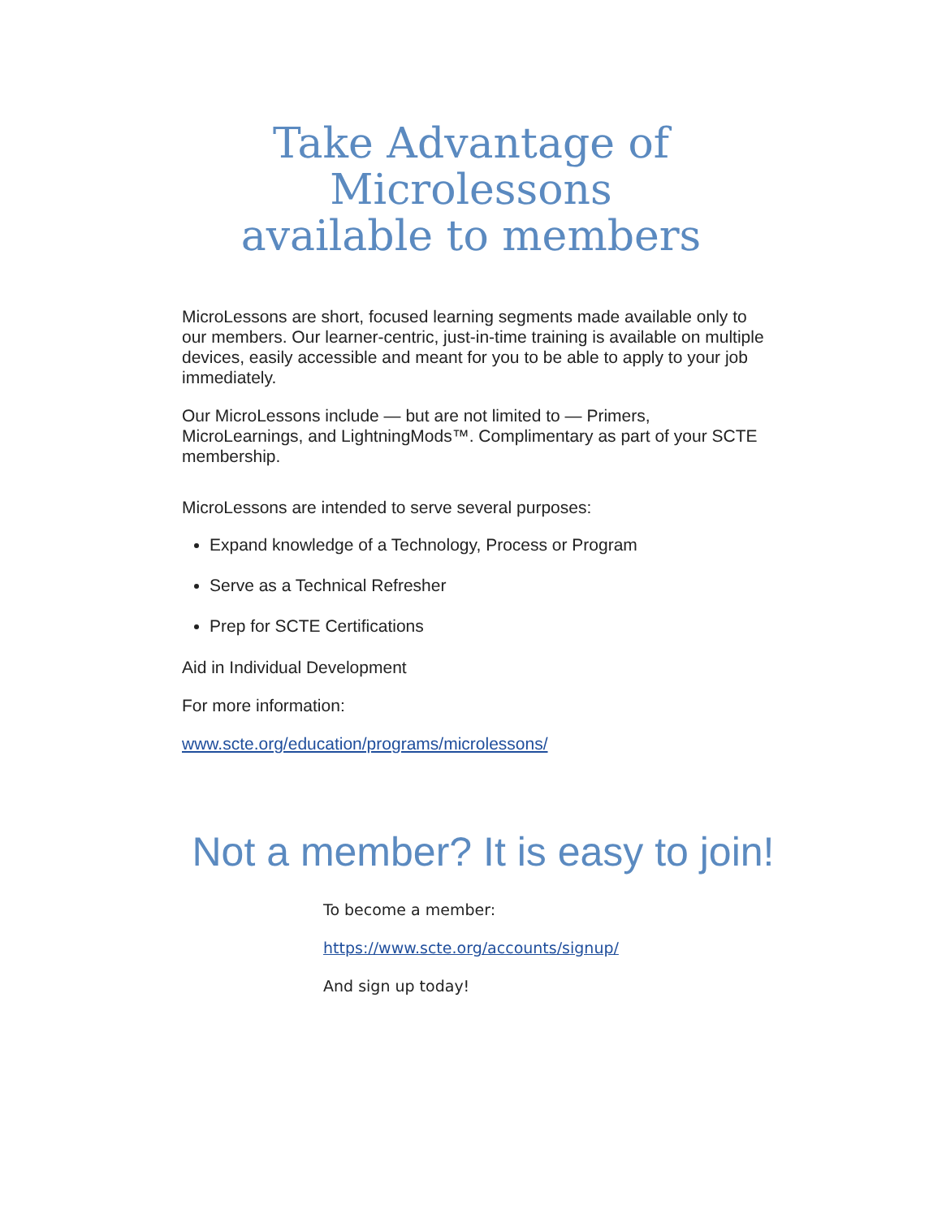Take Advantage of
Microlessons
available to members
MicroLessons are short, focused learning segments made available only to our members. Our learner-centric, just-in-time training is available on multiple devices, easily accessible and meant for you to be able to apply to your job immediately.
Our MicroLessons include — but are not limited to — Primers, MicroLearnings, and LightningMods™. Complimentary as part of your SCTE membership.
MicroLessons are intended to serve several purposes:
Expand knowledge of a Technology, Process or Program
Serve as a Technical Refresher
Prep for SCTE Certifications
Aid in Individual Development
For more information:
www.scte.org/education/programs/microlessons/
Not a member? It is easy to join!
To become a member:
https://www.scte.org/accounts/signup/
And sign up today!